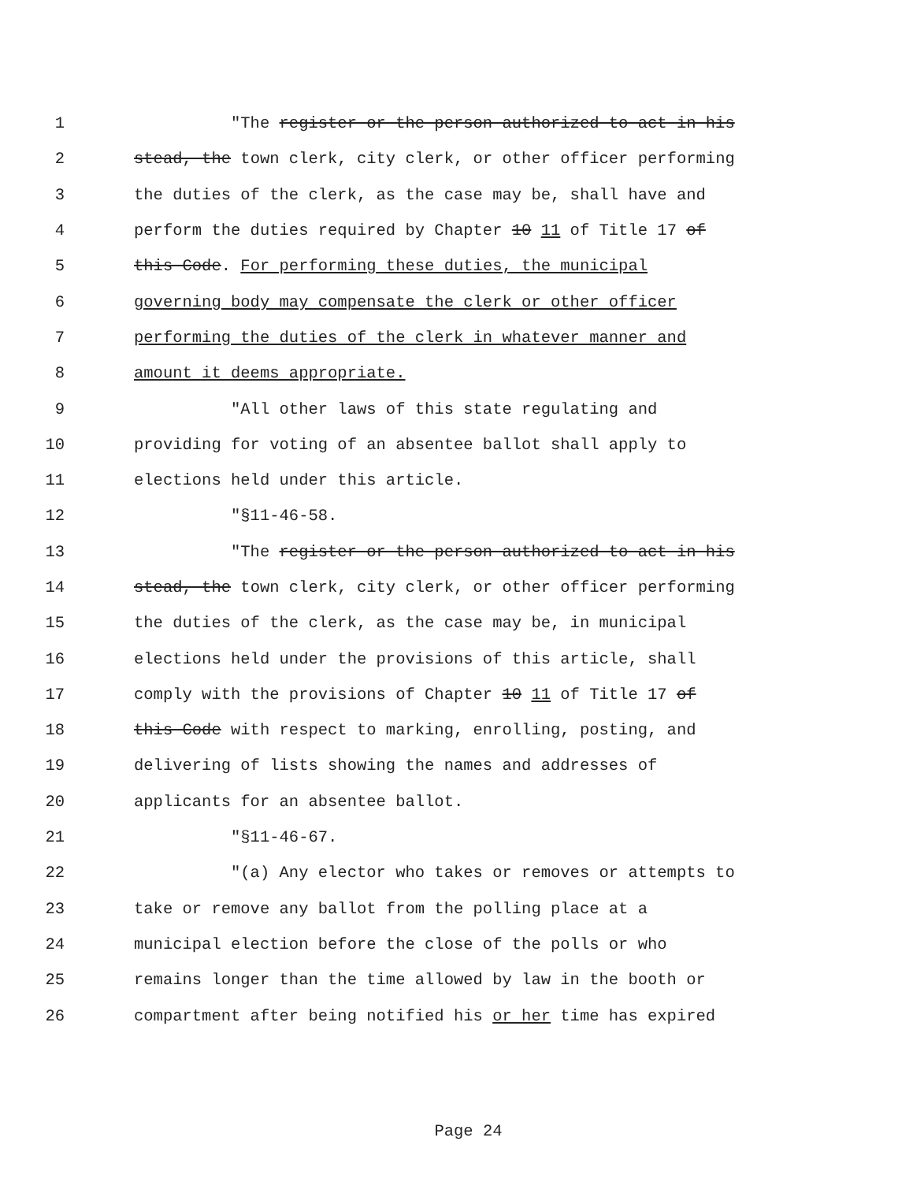1 "The register or the person authorized to act in his
2 stead, the town clerk, city clerk, or other officer performing
3 the duties of the clerk, as the case may be, shall have and
4 perform the duties required by Chapter 10 11 of Title 17 of
5 this Code. For performing these duties, the municipal
6 governing body may compensate the clerk or other officer
7 performing the duties of the clerk in whatever manner and
8 amount it deems appropriate.
9 "All other laws of this state regulating and
10 providing for voting of an absentee ballot shall apply to
11 elections held under this article.
12 "§11-46-58.
13 "The register or the person authorized to act in his
14 stead, the town clerk, city clerk, or other officer performing
15 the duties of the clerk, as the case may be, in municipal
16 elections held under the provisions of this article, shall
17 comply with the provisions of Chapter 10 11 of Title 17 of
18 this Code with respect to marking, enrolling, posting, and
19 delivering of lists showing the names and addresses of
20 applicants for an absentee ballot.
21 "§11-46-67.
22 "(a) Any elector who takes or removes or attempts to
23 take or remove any ballot from the polling place at a
24 municipal election before the close of the polls or who
25 remains longer than the time allowed by law in the booth or
26 compartment after being notified his or her time has expired
Page 24